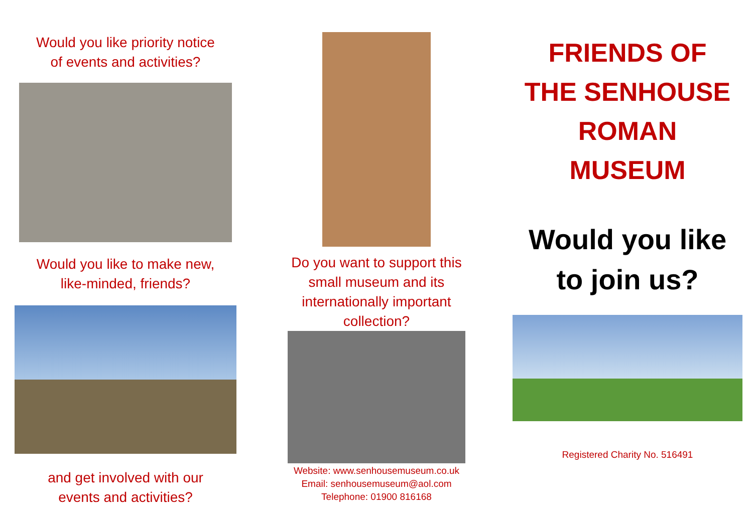Would you like priority notice
of events and activities?
Would you like to make new,
like-minded, friends?
and get involved with our
events and activities?
Do you want to support this
small museum and its
internationally important
collection?
Website: www.senhousemuseum.co.uk
Email: senhousemuseum@aol.com
Telephone: 01900 816168
FRIENDS OF
THE SENHOUSE
ROMAN
MUSEUM
Would you like
to join us?
Registered Charity No. 516491